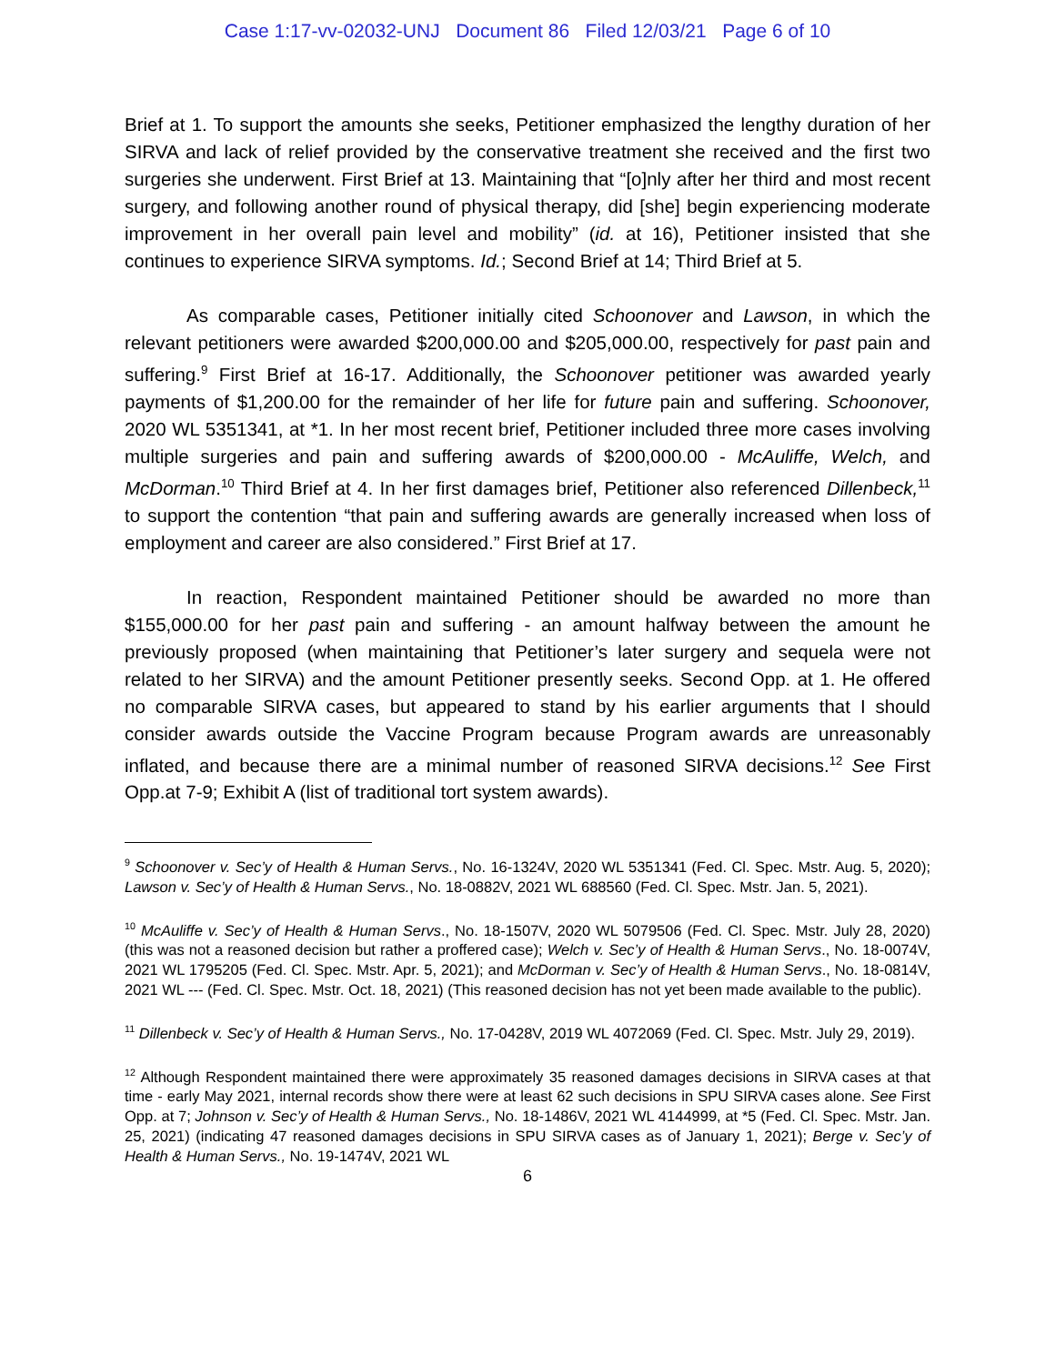Case 1:17-vv-02032-UNJ Document 86 Filed 12/03/21 Page 6 of 10
Brief at 1. To support the amounts she seeks, Petitioner emphasized the lengthy duration of her SIRVA and lack of relief provided by the conservative treatment she received and the first two surgeries she underwent. First Brief at 13. Maintaining that “[o]nly after her third and most recent surgery, and following another round of physical therapy, did [she] begin experiencing moderate improvement in her overall pain level and mobility” (id. at 16), Petitioner insisted that she continues to experience SIRVA symptoms. Id.; Second Brief at 14; Third Brief at 5.
As comparable cases, Petitioner initially cited Schoonover and Lawson, in which the relevant petitioners were awarded $200,000.00 and $205,000.00, respectively for past pain and suffering.<sup>9</sup> First Brief at 16-17. Additionally, the Schoonover petitioner was awarded yearly payments of $1,200.00 for the remainder of her life for future pain and suffering. Schoonover, 2020 WL 5351341, at *1. In her most recent brief, Petitioner included three more cases involving multiple surgeries and pain and suffering awards of $200,000.00 - McAuliffe, Welch, and McDorman.<sup>10</sup> Third Brief at 4. In her first damages brief, Petitioner also referenced Dillenbeck,<sup>11</sup> to support the contention “that pain and suffering awards are generally increased when loss of employment and career are also considered.” First Brief at 17.
In reaction, Respondent maintained Petitioner should be awarded no more than $155,000.00 for her past pain and suffering - an amount halfway between the amount he previously proposed (when maintaining that Petitioner’s later surgery and sequela were not related to her SIRVA) and the amount Petitioner presently seeks. Second Opp. at 1. He offered no comparable SIRVA cases, but appeared to stand by his earlier arguments that I should consider awards outside the Vaccine Program because Program awards are unreasonably inflated, and because there are a minimal number of reasoned SIRVA decisions.<sup>12</sup> See First Opp.at 7-9; Exhibit A (list of traditional tort system awards).
<sup>9</sup> Schoonover v. Sec’y of Health & Human Servs., No. 16-1324V, 2020 WL 5351341 (Fed. Cl. Spec. Mstr. Aug. 5, 2020); Lawson v. Sec’y of Health & Human Servs., No. 18-0882V, 2021 WL 688560 (Fed. Cl. Spec. Mstr. Jan. 5, 2021).
<sup>10</sup> McAuliffe v. Sec’y of Health & Human Servs., No. 18-1507V, 2020 WL 5079506 (Fed. Cl. Spec. Mstr. July 28, 2020) (this was not a reasoned decision but rather a proffered case); Welch v. Sec’y of Health & Human Servs., No. 18-0074V, 2021 WL 1795205 (Fed. Cl. Spec. Mstr. Apr. 5, 2021); and McDorman v. Sec’y of Health & Human Servs., No. 18-0814V, 2021 WL --- (Fed. Cl. Spec. Mstr. Oct. 18, 2021) (This reasoned decision has not yet been made available to the public).
<sup>11</sup> Dillenbeck v. Sec’y of Health & Human Servs., No. 17-0428V, 2019 WL 4072069 (Fed. Cl. Spec. Mstr. July 29, 2019).
<sup>12</sup> Although Respondent maintained there were approximately 35 reasoned damages decisions in SIRVA cases at that time - early May 2021, internal records show there were at least 62 such decisions in SPU SIRVA cases alone. See First Opp. at 7; Johnson v. Sec’y of Health & Human Servs., No. 18-1486V, 2021 WL 4144999, at *5 (Fed. Cl. Spec. Mstr. Jan. 25, 2021) (indicating 47 reasoned damages decisions in SPU SIRVA cases as of January 1, 2021); Berge v. Sec’y of Health & Human Servs., No. 19-1474V, 2021 WL
6